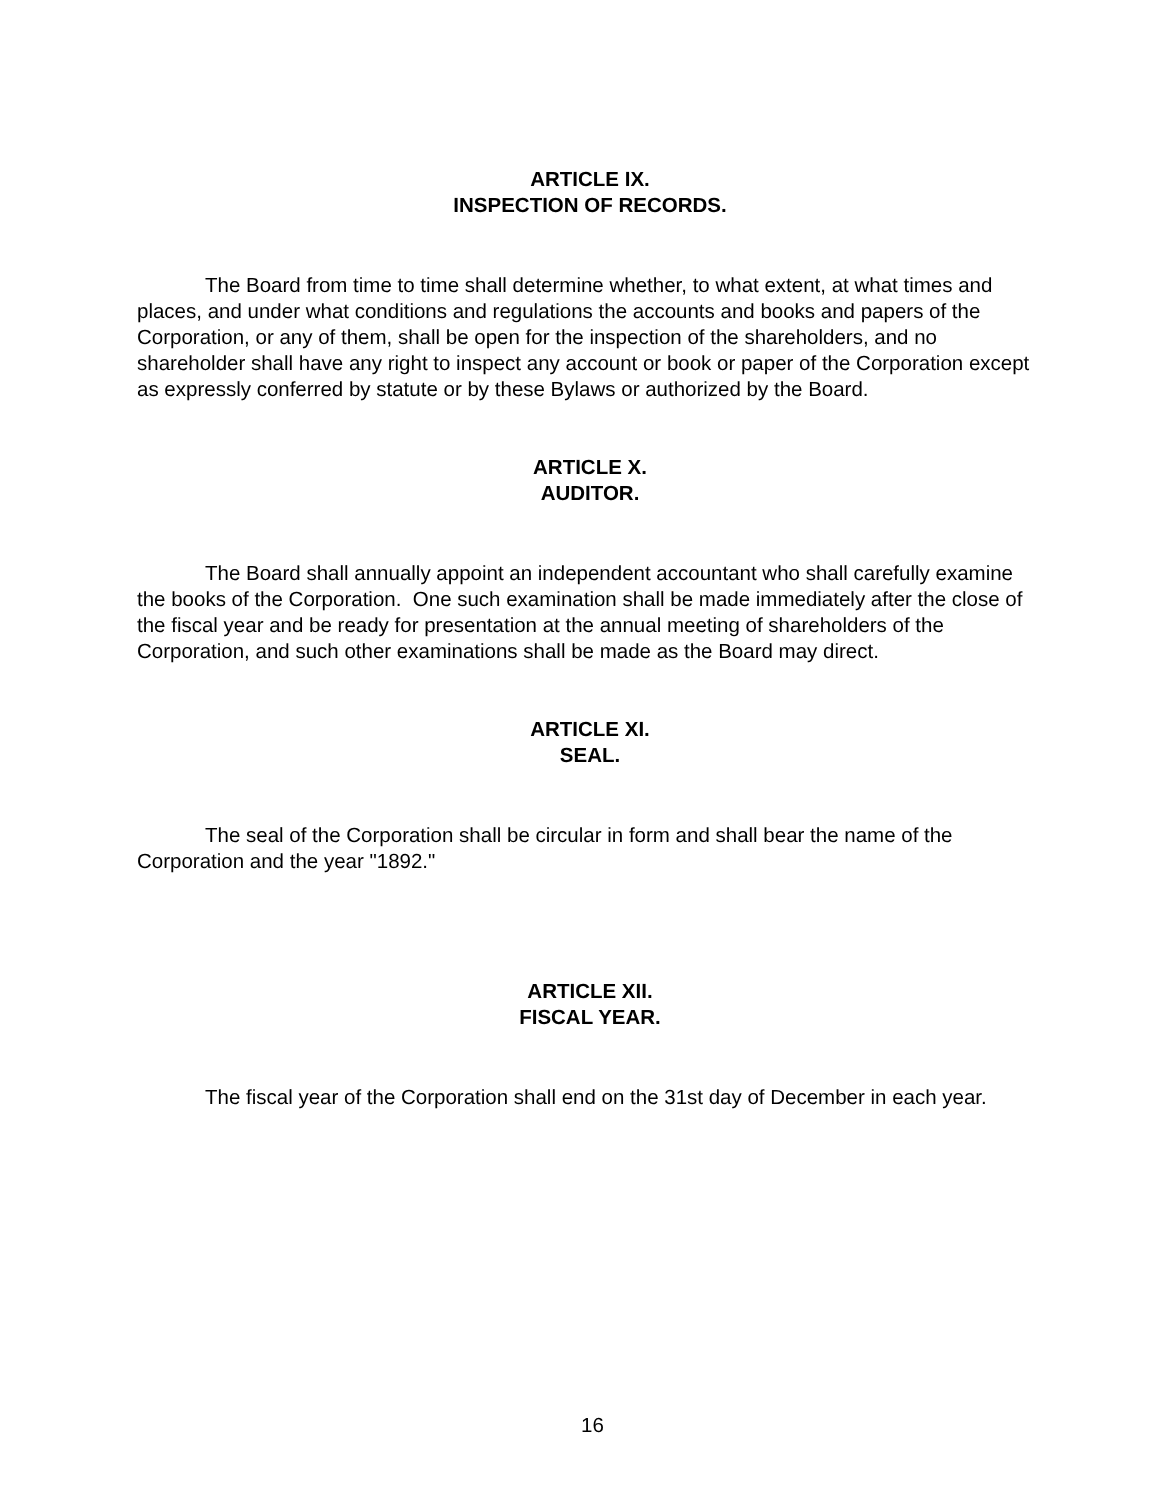ARTICLE IX.
INSPECTION OF RECORDS.
The Board from time to time shall determine whether, to what extent, at what times and places, and under what conditions and regulations the accounts and books and papers of the Corporation, or any of them, shall be open for the inspection of the shareholders, and no shareholder shall have any right to inspect any account or book or paper of the Corporation except as expressly conferred by statute or by these Bylaws or authorized by the Board.
ARTICLE X.
AUDITOR.
The Board shall annually appoint an independent accountant who shall carefully examine the books of the Corporation. One such examination shall be made immediately after the close of the fiscal year and be ready for presentation at the annual meeting of shareholders of the Corporation, and such other examinations shall be made as the Board may direct.
ARTICLE XI.
SEAL.
The seal of the Corporation shall be circular in form and shall bear the name of the Corporation and the year "1892."
ARTICLE XII.
FISCAL YEAR.
The fiscal year of the Corporation shall end on the 31st day of December in each year.
16